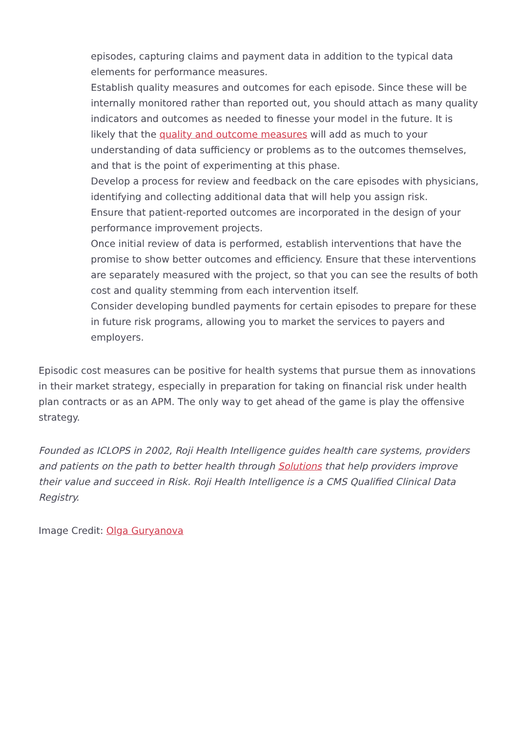episodes, capturing claims and payment data in addition to the typical data elements for performance measures.
Establish quality measures and outcomes for each episode. Since these will be internally monitored rather than reported out, you should attach as many quality indicators and outcomes as needed to finesse your model in the future. It is likely that the quality and outcome measures will add as much to your understanding of data sufficiency or problems as to the outcomes themselves, and that is the point of experimenting at this phase.
Develop a process for review and feedback on the care episodes with physicians, identifying and collecting additional data that will help you assign risk.
Ensure that patient-reported outcomes are incorporated in the design of your performance improvement projects.
Once initial review of data is performed, establish interventions that have the promise to show better outcomes and efficiency. Ensure that these interventions are separately measured with the project, so that you can see the results of both cost and quality stemming from each intervention itself.
Consider developing bundled payments for certain episodes to prepare for these in future risk programs, allowing you to market the services to payers and employers.
Episodic cost measures can be positive for health systems that pursue them as innovations in their market strategy, especially in preparation for taking on financial risk under health plan contracts or as an APM. The only way to get ahead of the game is play the offensive strategy.
Founded as ICLOPS in 2002, Roji Health Intelligence guides health care systems, providers and patients on the path to better health through Solutions that help providers improve their value and succeed in Risk. Roji Health Intelligence is a CMS Qualified Clinical Data Registry.
Image Credit: Olga Guryanova